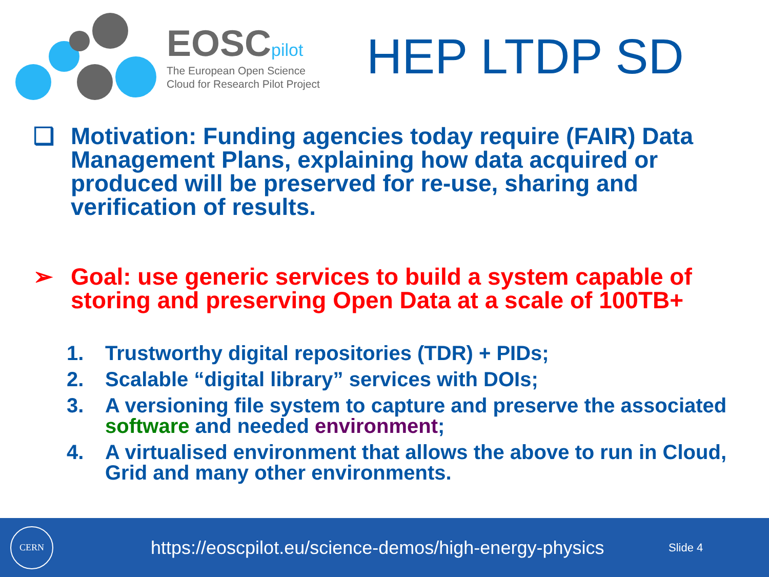EOSCpilot
The European Open Science
Cloud for Research Pilot Project
HEP LTDP SD
❑ Motivation: Funding agencies today require (FAIR) Data Management Plans, explaining how data acquired or produced will be preserved for re-use, sharing and verification of results.
➢ Goal: use generic services to build a system capable of storing and preserving Open Data at a scale of 100TB+
1. Trustworthy digital repositories (TDR) + PIDs;
2. Scalable “digital library” services with DOIs;
3. A versioning file system to capture and preserve the associated software and needed environment;
4. A virtualised environment that allows the above to run in Cloud, Grid and many other environments.
CERN
https://eoscpilot.eu/science-demos/high-energy-physics
Slide 4